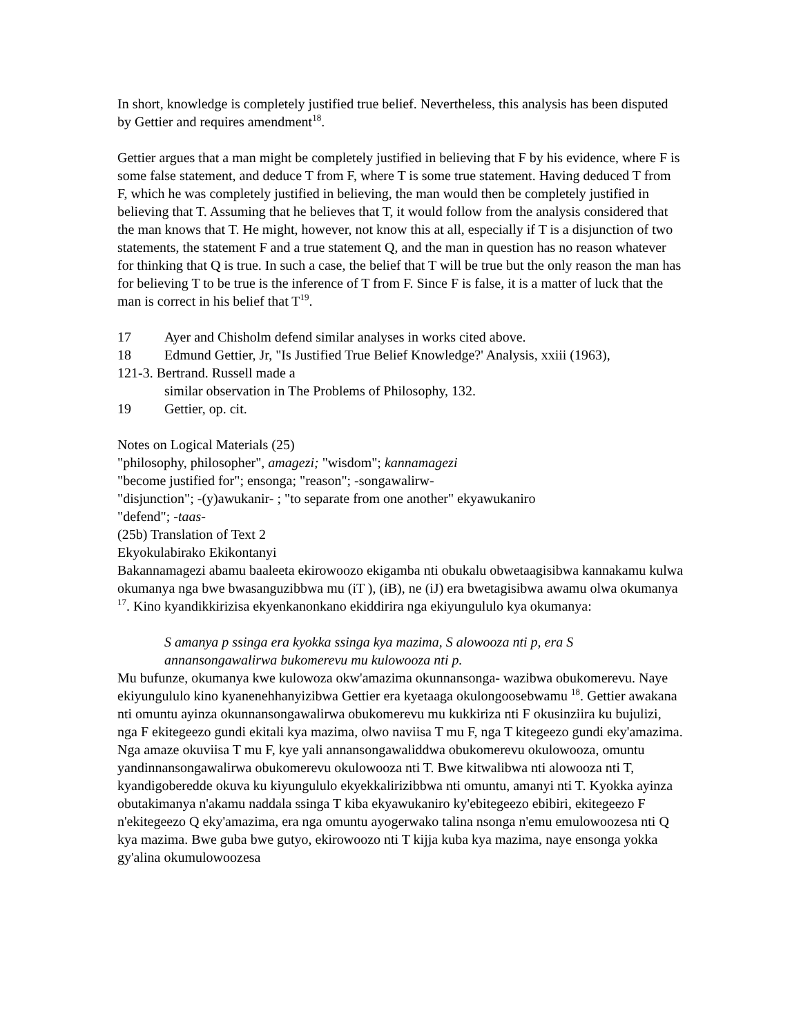In short, knowledge is completely justified true belief. Nevertheless, this analysis has been disputed by Gettier and requires amendment<sup>18</sup>.
Gettier argues that a man might be completely justified in believing that F by his evidence, where F is some false statement, and deduce T from F, where T is some true statement. Having deduced T from F, which he was completely justified in believing, the man would then be completely justified in believing that T. Assuming that he believes that T, it would follow from the analysis considered that the man knows that T. He might, however, not know this at all, especially if T is a disjunction of two statements, the statement F and a true statement Q, and the man in question has no reason whatever for thinking that Q is true. In such a case, the belief that T will be true but the only reason the man has for believing T to be true is the inference of T from F. Since F is false, it is a matter of luck that the man is correct in his belief that T<sup>19</sup>.
17 Ayer and Chisholm defend similar analyses in works cited above.
18 Edmund Gettier, Jr, "Is Justified True Belief Knowledge?' Analysis, xxiii (1963),
121-3. Bertrand. Russell made a
similar observation in The Problems of Philosophy, 132.
19 Gettier, op. cit.
Notes on Logical Materials (25)
"philosophy, philosopher", amagezi; "wisdom"; kannamagezi
"become justified for"; ensonga; "reason"; -songawalirw-
"disjunction"; -(y)awukanir- ; "to separate from one another" ekyawukaniro
"defend"; -taas-
(25b) Translation of Text 2
Ekyokulabirako Ekikontanyi
Bakannamagezi abamu baaleeta ekirowoozo ekigamba nti obukalu obwetaagisibwa kannakamu kulwa okumanya nga bwe bwasanguzibbwa mu (iT ), (iB), ne (iJ) era bwetagisibwa awamu olwa okumanya <sup>17</sup>. Kino kyandikkirizisa ekyenkanonkano ekiddirira nga ekiyungululo kya okumanya:
S amanya p ssinga era kyokka ssinga kya mazima, S alowooza nti p, era S annansongawalirwa bukomerevu mu kulowooza nti p.
Mu bufunze, okumanya kwe kulowoza okw'amazima okunnansonga- wazibwa obukomerevu. Naye ekiyungululo kino kyanenehhanyizibwa Gettier era kyetaaga okulongoosebwamu <sup>18</sup>. Gettier awakana nti omuntu ayinza okunnansongawalirwa obukomerevu mu kukkiriza nti F okusinziira ku bujulizi, nga F ekitegeezo gundi ekitali kya mazima, olwo naviisa T mu F, nga T kitegeezo gundi eky'amazima. Nga amaze okuviisa T mu F, kye yali annansongawaliddwa obukomerevu okulowooza, omuntu yandinnansongawalirwa obukomerevu okulowooza nti T. Bwe kitwalibwa nti alowooza nti T, kyandigoberedde okuva ku kiyungululo ekyekkalirizibbwa nti omuntu, amanyi nti T. Kyokka ayinza obutakimanya n'akamu naddala ssinga T kiba ekyawukaniro ky'ebitegeezo ebibiri, ekitegeezo F n'ekitegeezo Q eky'amazima, era nga omuntu ayogerwako talina nsonga n'emu emulowoozesa nti Q kya mazima. Bwe guba bwe gutyo, ekirowoozo nti T kijja kuba kya mazima, naye ensonga yokka gy'alina okumulowoozesa